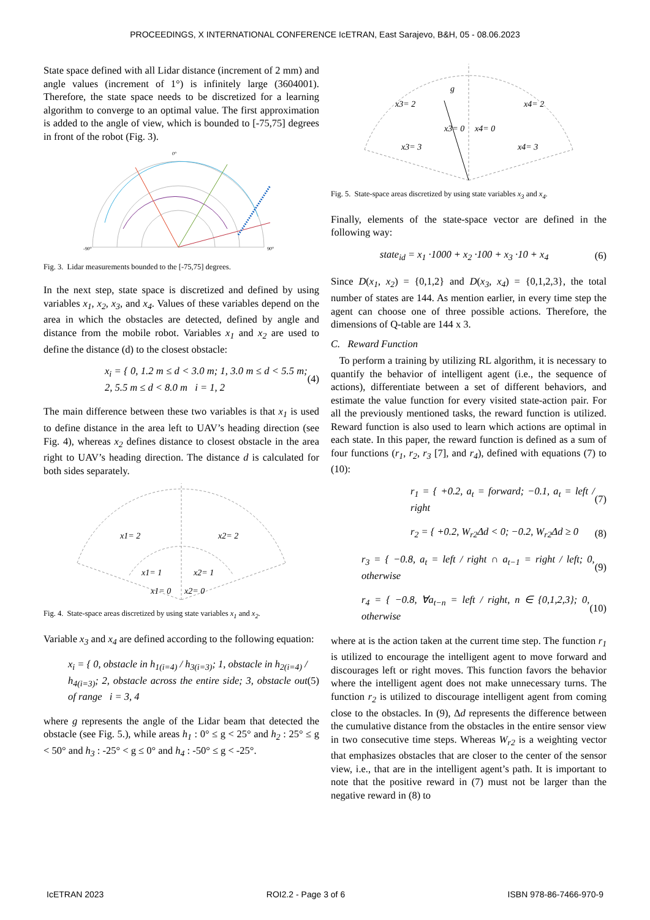PROCEEDINGS, X INTERNATIONAL CONFERENCE IcETRAN, East Sarajevo, B&H, 05 - 08.06.2023
State space defined with all Lidar distance (increment of 2 mm) and angle values (increment of 1°) is infinitely large (3604001). Therefore, the state space needs to be discretized for a learning algorithm to converge to an optimal value. The first approximation is added to the angle of view, which is bounded to [-75,75] degrees in front of the robot (Fig. 3).
0°
-90°
90°
Fig. 3. Lidar measurements bounded to the [-75,75] degrees.
In the next step, state space is discretized and defined by using variables x<sub>1</sub>, x<sub>2</sub>, x<sub>3</sub>, and x<sub>4</sub>. Values of these variables depend on the area in which the obstacles are detected, defined by angle and distance from the mobile robot. Variables x<sub>1</sub> and x<sub>2</sub> are used to define the distance (d) to the closest obstacle:
x<sub>i</sub> = { 0, 1.2 m ≤ d < 3.0 m; 1, 3.0 m ≤ d < 5.5 m; 2, 5.5 m ≤ d < 8.0 m i = 1, 2 (4)
The main difference between these two variables is that x<sub>1</sub> is used to define distance in the area left to UAV’s heading direction (see Fig. 4), whereas x<sub>2</sub> defines distance to closest obstacle in the area right to UAV’s heading direction. The distance d is calculated for both sides separately.
x1= 2
x2= 2
x1= 1
x2= 1
x1= 0
x2= 0
Fig. 4. State-space areas discretized by using state variables x<sub>1</sub> and x<sub>2</sub>.
Variable x<sub>3</sub> and x<sub>4</sub> are defined according to the following equation:
x<sub>i</sub> = { 0, obstacle in h<sub>1(i=4)</sub> / h<sub>3(i=3)</sub>; 1, obstacle in h<sub>2(i=4)</sub> / h<sub>4(i=3)</sub>; 2, obstacle across the entire side; 3, obstacle out of range i = 3, 4 (5)
where g represents the angle of the Lidar beam that detected the obstacle (see Fig. 5.), while areas h<sub>1</sub> : 0° ≤ g < 25° and h<sub>2</sub> : 25° ≤ g < 50° and h<sub>3</sub> : -25° < g ≤ 0° and h<sub>4</sub> : -50° ≤ g < -25°.
x3= 2
x4= 2
x3= 0
x4= 0
x3= 3
x4= 3
g
Fig. 5. State-space areas discretized by using state variables x<sub>3</sub> and x<sub>4</sub>.
Finally, elements of the state-space vector are defined in the following way:
state<sub>id</sub> = x<sub>1</sub> ·1000 + x<sub>2</sub> ·100 + x<sub>3</sub> ·10 + x<sub>4</sub> (6)
Since D(x<sub>1</sub>, x<sub>2</sub>) = {0,1,2} and D(x<sub>3</sub>, x<sub>4</sub>) = {0,1,2,3}, the total number of states are 144. As mention earlier, in every time step the agent can choose one of three possible actions. Therefore, the dimensions of Q-table are 144 x 3.
C. Reward Function
To perform a training by utilizing RL algorithm, it is necessary to quantify the behavior of intelligent agent (i.e., the sequence of actions), differentiate between a set of different behaviors, and estimate the value function for every visited state-action pair. For all the previously mentioned tasks, the reward function is utilized. Reward function is also used to learn which actions are optimal in each state. In this paper, the reward function is defined as a sum of four functions (r<sub>1</sub>, r<sub>2</sub>, r<sub>3</sub> [7], and r<sub>4</sub>), defined with equations (7) to (10):
r<sub>1</sub> = { +0.2, a<sub>t</sub> = forward; −0.1, a<sub>t</sub> = left / right (7)
r<sub>2</sub> = { +0.2, W<sub>r2</sub>Δd < 0; −0.2, W<sub>r2</sub>Δd ≥ 0 (8)
r<sub>3</sub> = { −0.8, a<sub>t</sub> = left / right ∩ a<sub>t−1</sub> = right / left; 0, otherwise (9)
r<sub>4</sub> = { −0.8, ∀a<sub>t−n</sub> = left / right, n ∈ {0,1,2,3}; 0, otherwise (10)
where at is the action taken at the current time step. The function r<sub>1</sub> is utilized to encourage the intelligent agent to move forward and discourages left or right moves. This function favors the behavior where the intelligent agent does not make unnecessary turns. The function r<sub>2</sub> is utilized to discourage intelligent agent from coming close to the obstacles. In (9), Δd represents the difference between the cumulative distance from the obstacles in the entire sensor view in two consecutive time steps. Whereas W<sub>r2</sub> is a weighting vector that emphasizes obstacles that are closer to the center of the sensor view, i.e., that are in the intelligent agent’s path. It is important to note that the positive reward in (7) must not be larger than the negative reward in (8) to
IcETRAN 2023 ROI2.2 - Page 3 of 6 ISBN 978-86-7466-970-9